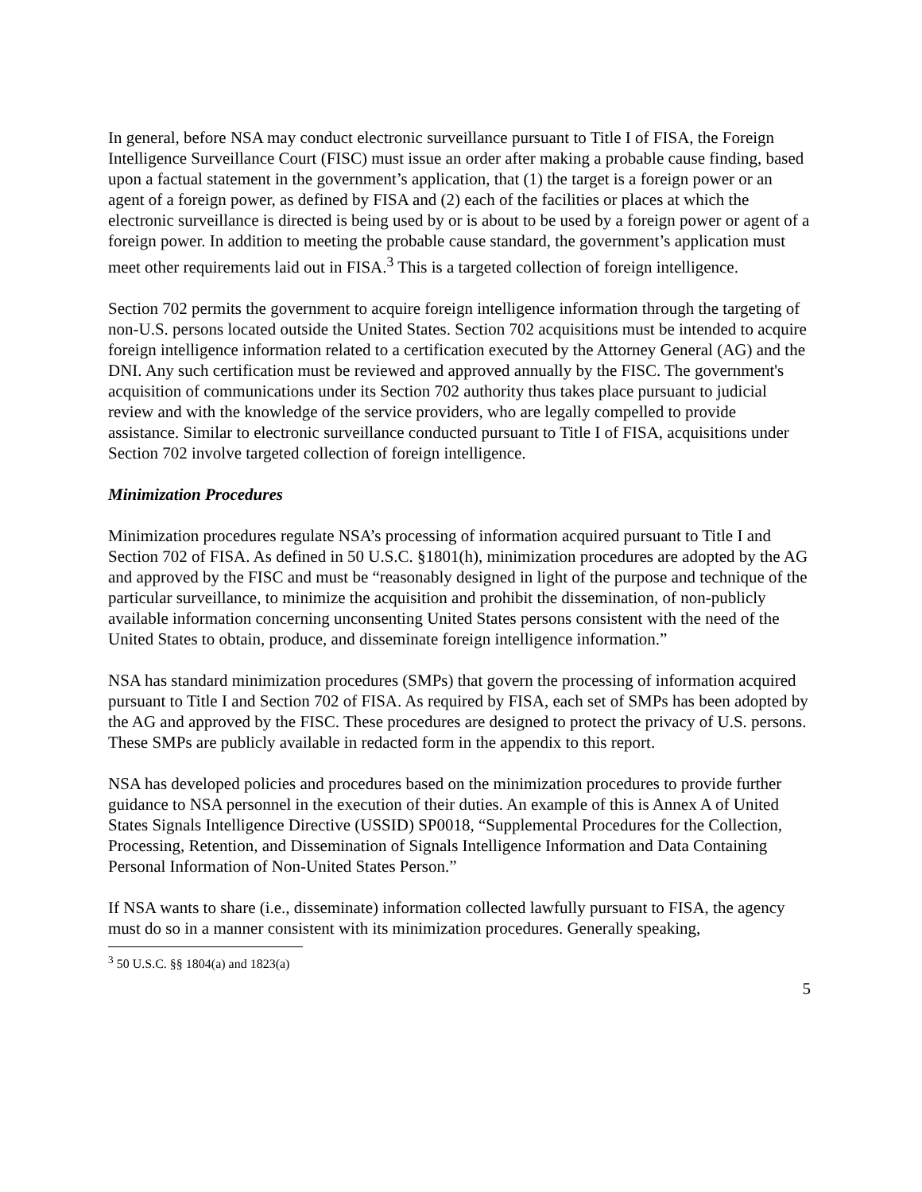In general, before NSA may conduct electronic surveillance pursuant to Title I of FISA, the Foreign Intelligence Surveillance Court (FISC) must issue an order after making a probable cause finding, based upon a factual statement in the government’s application, that (1) the target is a foreign power or an agent of a foreign power, as defined by FISA and (2) each of the facilities or places at which the electronic surveillance is directed is being used by or is about to be used by a foreign power or agent of a foreign power. In addition to meeting the probable cause standard, the government’s application must meet other requirements laid out in FISA.<sup>3</sup> This is a targeted collection of foreign intelligence.
Section 702 permits the government to acquire foreign intelligence information through the targeting of non-U.S. persons located outside the United States. Section 702 acquisitions must be intended to acquire foreign intelligence information related to a certification executed by the Attorney General (AG) and the DNI. Any such certification must be reviewed and approved annually by the FISC. The government's acquisition of communications under its Section 702 authority thus takes place pursuant to judicial review and with the knowledge of the service providers, who are legally compelled to provide assistance. Similar to electronic surveillance conducted pursuant to Title I of FISA, acquisitions under Section 702 involve targeted collection of foreign intelligence.
Minimization Procedures
Minimization procedures regulate NSA’s processing of information acquired pursuant to Title I and Section 702 of FISA. As defined in 50 U.S.C. §1801(h), minimization procedures are adopted by the AG and approved by the FISC and must be “reasonably designed in light of the purpose and technique of the particular surveillance, to minimize the acquisition and prohibit the dissemination, of non-publicly available information concerning unconsenting United States persons consistent with the need of the United States to obtain, produce, and disseminate foreign intelligence information.”
NSA has standard minimization procedures (SMPs) that govern the processing of information acquired pursuant to Title I and Section 702 of FISA. As required by FISA, each set of SMPs has been adopted by the AG and approved by the FISC. These procedures are designed to protect the privacy of U.S. persons. These SMPs are publicly available in redacted form in the appendix to this report.
NSA has developed policies and procedures based on the minimization procedures to provide further guidance to NSA personnel in the execution of their duties. An example of this is Annex A of United States Signals Intelligence Directive (USSID) SP0018, “Supplemental Procedures for the Collection, Processing, Retention, and Dissemination of Signals Intelligence Information and Data Containing Personal Information of Non-United States Person.”
If NSA wants to share (i.e., disseminate) information collected lawfully pursuant to FISA, the agency must do so in a manner consistent with its minimization procedures. Generally speaking,
<sup>3</sup> 50 U.S.C. §§ 1804(a) and 1823(a)
5